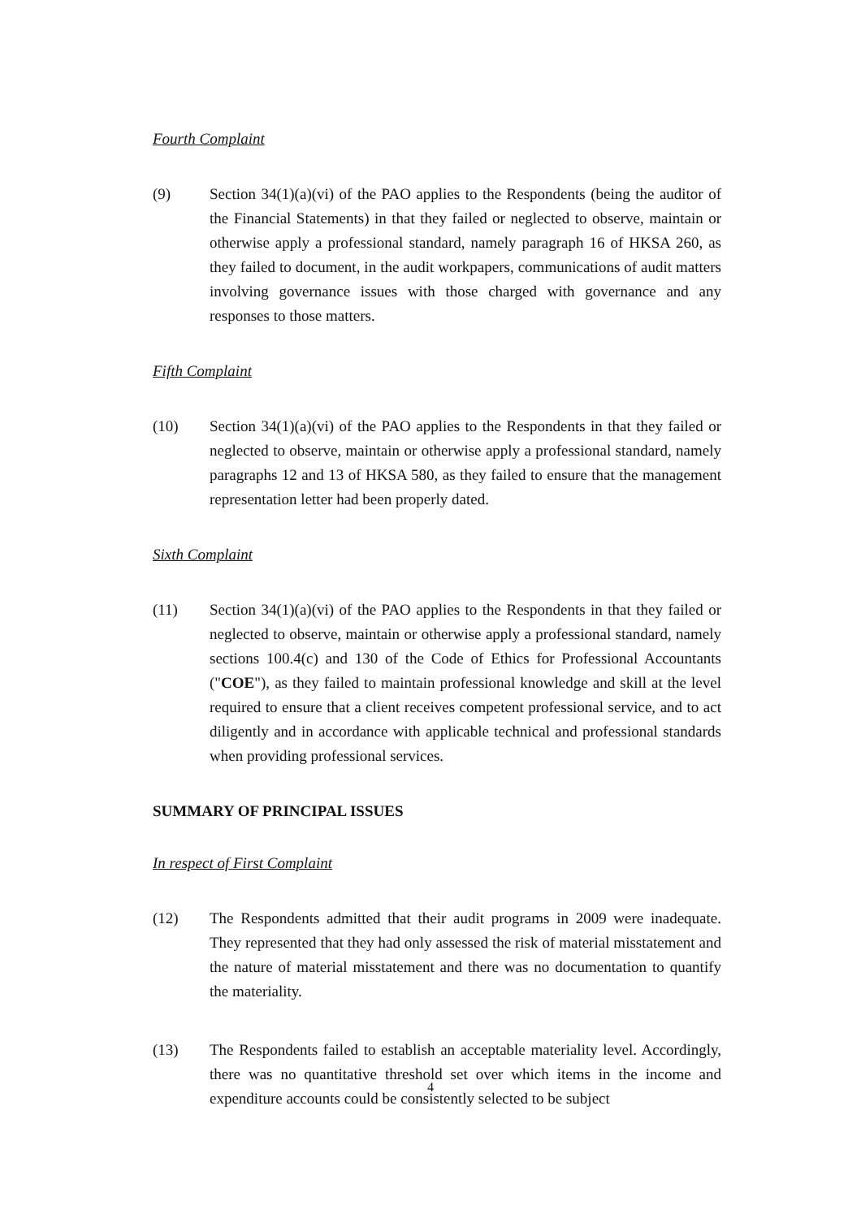Fourth Complaint
(9) Section 34(1)(a)(vi) of the PAO applies to the Respondents (being the auditor of the Financial Statements) in that they failed or neglected to observe, maintain or otherwise apply a professional standard, namely paragraph 16 of HKSA 260, as they failed to document, in the audit workpapers, communications of audit matters involving governance issues with those charged with governance and any responses to those matters.
Fifth Complaint
(10) Section 34(1)(a)(vi) of the PAO applies to the Respondents in that they failed or neglected to observe, maintain or otherwise apply a professional standard, namely paragraphs 12 and 13 of HKSA 580, as they failed to ensure that the management representation letter had been properly dated.
Sixth Complaint
(11) Section 34(1)(a)(vi) of the PAO applies to the Respondents in that they failed or neglected to observe, maintain or otherwise apply a professional standard, namely sections 100.4(c) and 130 of the Code of Ethics for Professional Accountants ("COE"), as they failed to maintain professional knowledge and skill at the level required to ensure that a client receives competent professional service, and to act diligently and in accordance with applicable technical and professional standards when providing professional services.
SUMMARY OF PRINCIPAL ISSUES
In respect of First Complaint
(12) The Respondents admitted that their audit programs in 2009 were inadequate. They represented that they had only assessed the risk of material misstatement and the nature of material misstatement and there was no documentation to quantify the materiality.
(13) The Respondents failed to establish an acceptable materiality level. Accordingly, there was no quantitative threshold set over which items in the income and expenditure accounts could be consistently selected to be subject
4